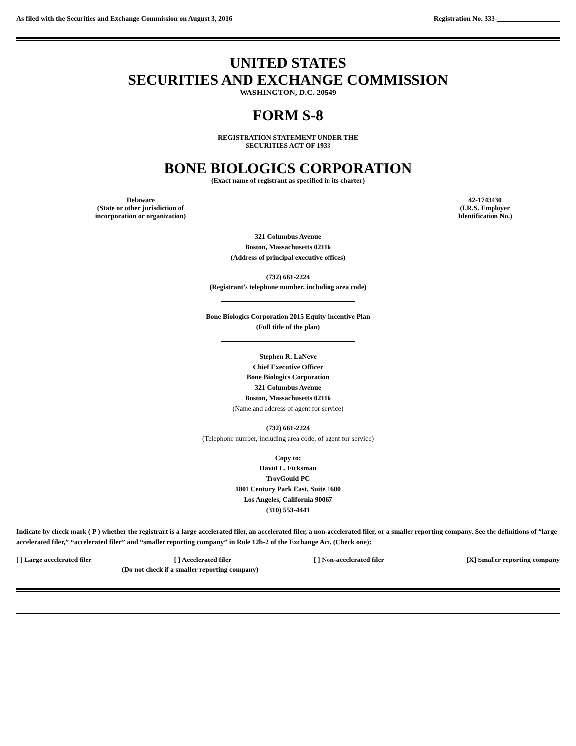As filed with the Securities and Exchange Commission on August 3, 2016 Registration No. 333-__________________
UNITED STATES
SECURITIES AND EXCHANGE COMMISSION
WASHINGTON, D.C. 20549
FORM S-8
REGISTRATION STATEMENT UNDER THE
SECURITIES ACT OF 1933
BONE BIOLOGICS CORPORATION
(Exact name of registrant as specified in its charter)
Delaware
(State or other jurisdiction of
incorporation or organization)
42-1743430
(I.R.S. Employer
Identification No.)
321 Columbus Avenue
Boston, Massachusetts 02116
(Address of principal executive offices)
(732) 661-2224
(Registrant’s telephone number, including area code)
Bone Biologics Corporation 2015 Equity Incentive Plan
(Full title of the plan)
Stephen R. LaNeve
Chief Executive Officer
Bone Biologics Corporation
321 Columbus Avenue
Boston, Massachusetts 02116
(Name and address of agent for service)
(732) 661-2224
(Telephone number, including area code, of agent for service)
Copy to:
David L. Ficksman
TroyGould PC
1801 Century Park East, Suite 1600
Los Angeles, California 90067
(310) 553-4441
Indicate by check mark ( P ) whether the registrant is a large accelerated filer, an accelerated filer, a non-accelerated filer, or a smaller reporting company. See the definitions of “large accelerated filer,” “accelerated filer” and “smaller reporting company” in Rule 12b-2 of the Exchange Act. (Check one):
[ ] Large accelerated filer [ ] Accelerated filer [ ] Non-accelerated filer [X] Smaller reporting company
(Do not check if a smaller reporting company)